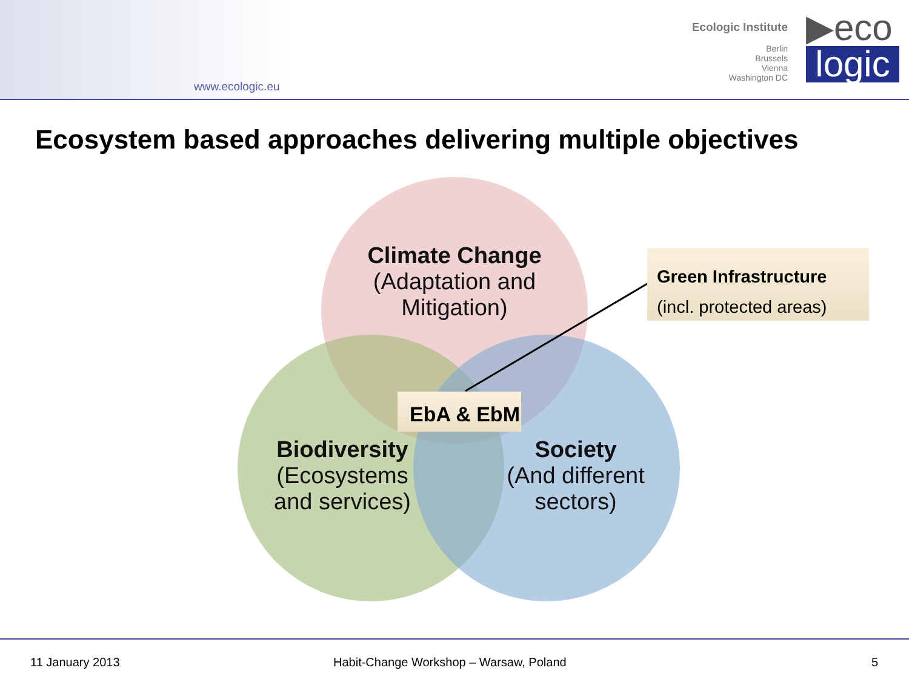www.ecologic.eu
Ecologic Institute
Berlin
Brussels
Vienna
Washington DC
▶eco
logic
Ecosystem based approaches delivering multiple objectives
Climate Change
(Adaptation and Mitigation)
Biodiversity
(Ecosystems and services)
Society
(And different sectors)
EbA & EbM
Green Infrastructure
(incl. protected areas)
11 January 2013 Habit-Change Workshop – Warsaw, Poland 5